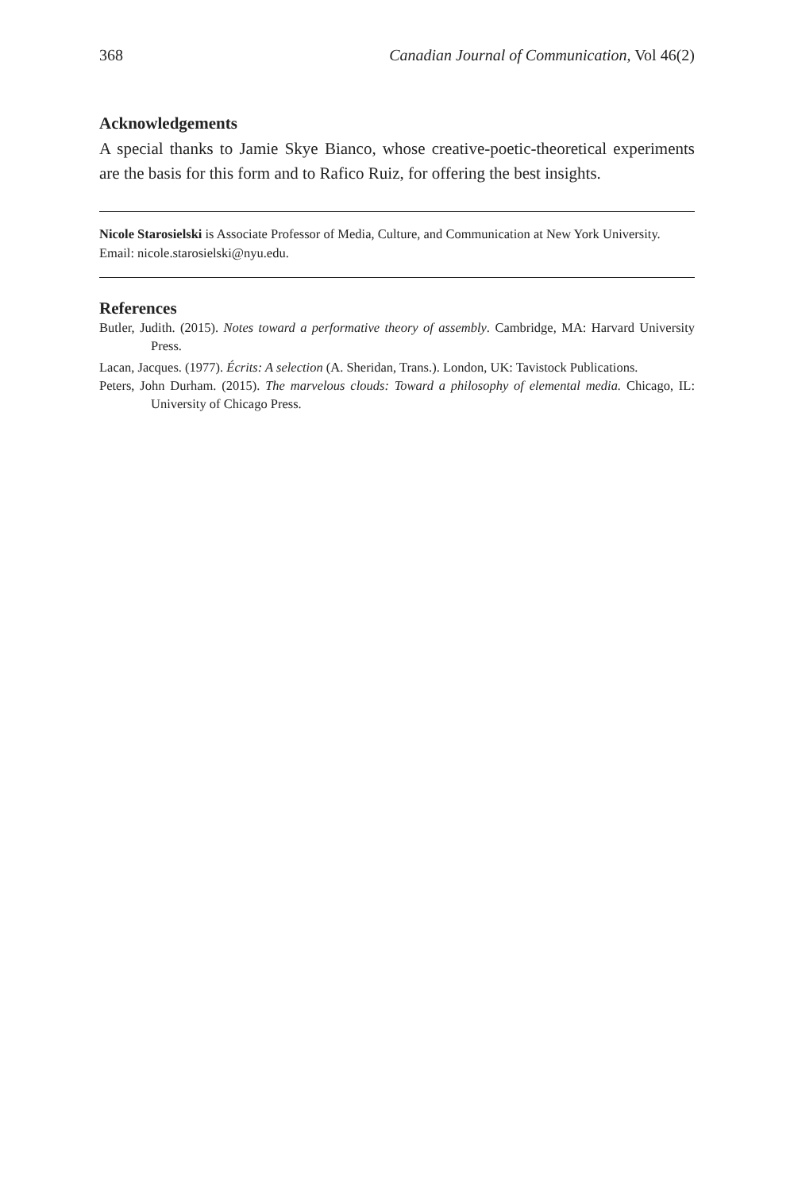368 Canadian Journal of Communication, Vol 46(2)
Acknowledgements
A special thanks to Jamie Skye Bianco, whose creative-poetic-theoretical experiments are the basis for this form and to Rafico Ruiz, for offering the best insights.
Nicole Starosielski is Associate Professor of Media, Culture, and Communication at New York University. Email: nicole.starosielski@nyu.edu.
References
Butler, Judith. (2015). Notes toward a performative theory of assembly. Cambridge, MA: Harvard University Press.
Lacan, Jacques. (1977). Écrits: A selection (A. Sheridan, Trans.). London, UK: Tavistock Publications.
Peters, John Durham. (2015). The marvelous clouds: Toward a philosophy of elemental media. Chicago, IL: University of Chicago Press.